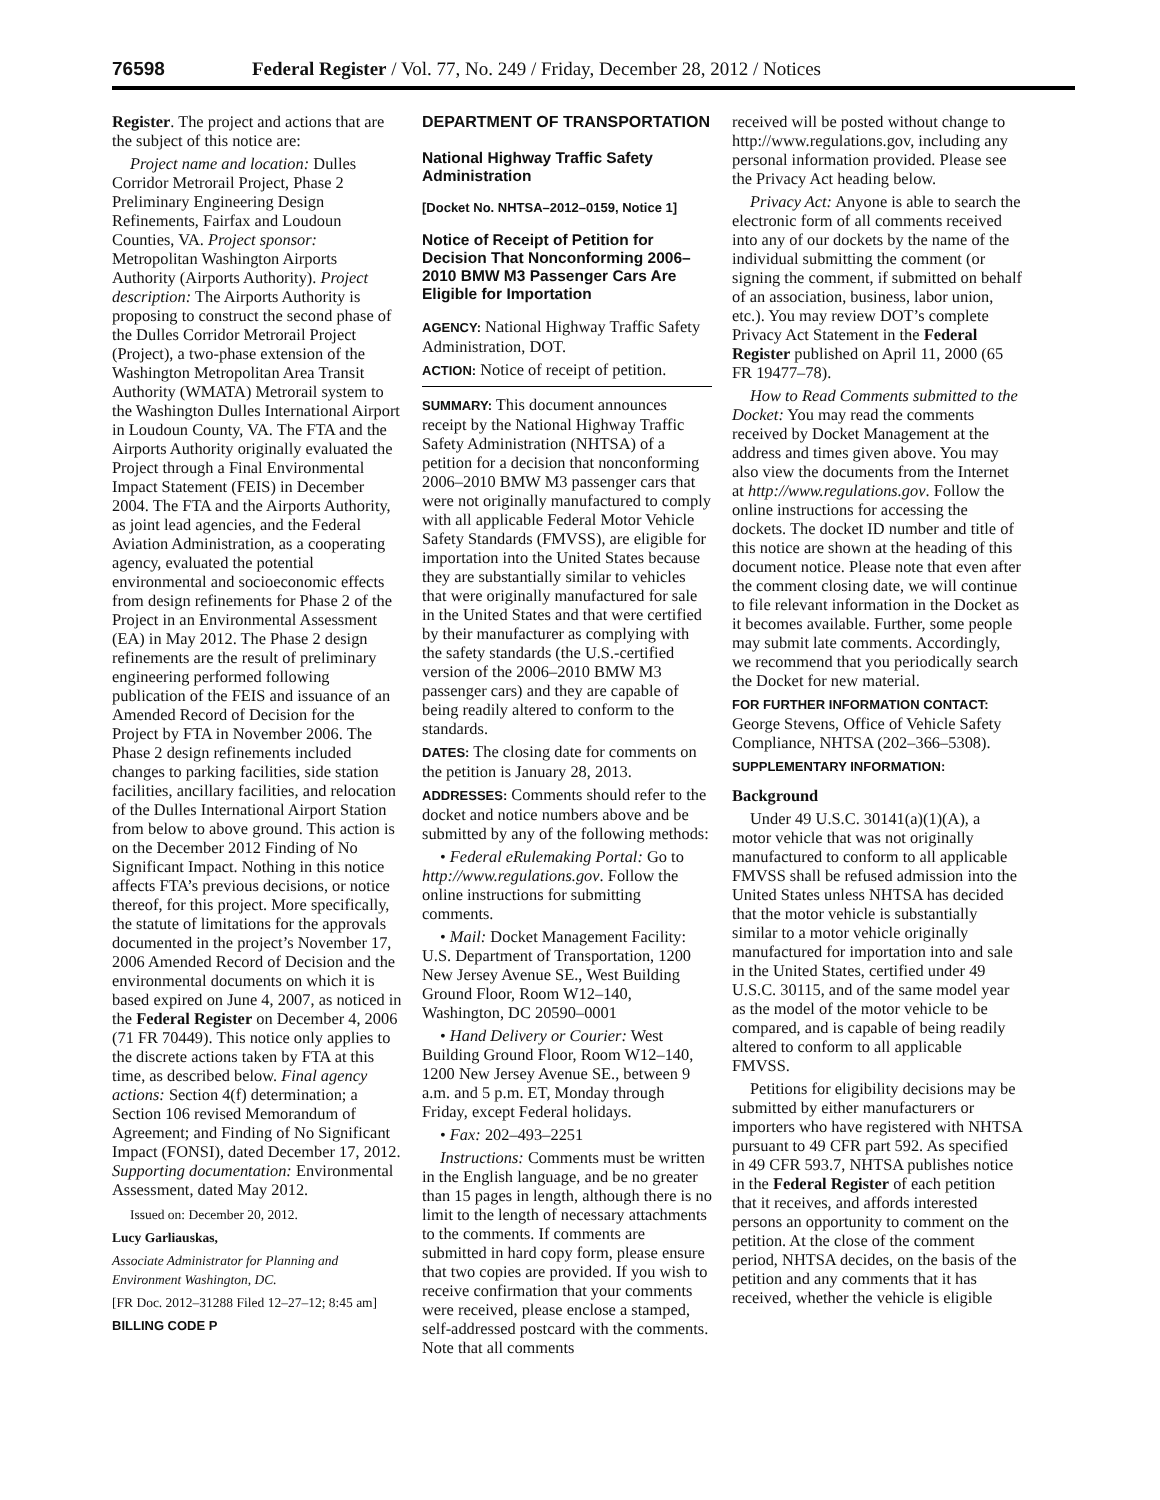76598 Federal Register / Vol. 77, No. 249 / Friday, December 28, 2012 / Notices
Register. The project and actions that are the subject of this notice are:
Project name and location: Dulles Corridor Metrorail Project, Phase 2 Preliminary Engineering Design Refinements, Fairfax and Loudoun Counties, VA. Project sponsor: Metropolitan Washington Airports Authority (Airports Authority). Project description: The Airports Authority is proposing to construct the second phase of the Dulles Corridor Metrorail Project (Project), a two-phase extension of the Washington Metropolitan Area Transit Authority (WMATA) Metrorail system to the Washington Dulles International Airport in Loudoun County, VA. The FTA and the Airports Authority originally evaluated the Project through a Final Environmental Impact Statement (FEIS) in December 2004. The FTA and the Airports Authority, as joint lead agencies, and the Federal Aviation Administration, as a cooperating agency, evaluated the potential environmental and socioeconomic effects from design refinements for Phase 2 of the Project in an Environmental Assessment (EA) in May 2012. The Phase 2 design refinements are the result of preliminary engineering performed following publication of the FEIS and issuance of an Amended Record of Decision for the Project by FTA in November 2006. The Phase 2 design refinements included changes to parking facilities, side station facilities, ancillary facilities, and relocation of the Dulles International Airport Station from below to above ground. This action is on the December 2012 Finding of No Significant Impact. Nothing in this notice affects FTA’s previous decisions, or notice thereof, for this project. More specifically, the statute of limitations for the approvals documented in the project’s November 17, 2006 Amended Record of Decision and the environmental documents on which it is based expired on June 4, 2007, as noticed in the Federal Register on December 4, 2006 (71 FR 70449). This notice only applies to the discrete actions taken by FTA at this time, as described below. Final agency actions: Section 4(f) determination; a Section 106 revised Memorandum of Agreement; and Finding of No Significant Impact (FONSI), dated December 17, 2012. Supporting documentation: Environmental Assessment, dated May 2012.
Issued on: December 20, 2012.
Lucy Garliauskas,
Associate Administrator for Planning and Environment Washington, DC.
[FR Doc. 2012–31288 Filed 12–27–12; 8:45 am]
BILLING CODE P
DEPARTMENT OF TRANSPORTATION
National Highway Traffic Safety Administration
[Docket No. NHTSA–2012–0159, Notice 1]
Notice of Receipt of Petition for Decision That Nonconforming 2006–2010 BMW M3 Passenger Cars Are Eligible for Importation
AGENCY: National Highway Traffic Safety Administration, DOT.
ACTION: Notice of receipt of petition.
SUMMARY: This document announces receipt by the National Highway Traffic Safety Administration (NHTSA) of a petition for a decision that nonconforming 2006–2010 BMW M3 passenger cars that were not originally manufactured to comply with all applicable Federal Motor Vehicle Safety Standards (FMVSS), are eligible for importation into the United States because they are substantially similar to vehicles that were originally manufactured for sale in the United States and that were certified by their manufacturer as complying with the safety standards (the U.S.-certified version of the 2006–2010 BMW M3 passenger cars) and they are capable of being readily altered to conform to the standards.
DATES: The closing date for comments on the petition is January 28, 2013.
ADDRESSES: Comments should refer to the docket and notice numbers above and be submitted by any of the following methods:
• Federal eRulemaking Portal: Go to http://www.regulations.gov. Follow the online instructions for submitting comments.
• Mail: Docket Management Facility: U.S. Department of Transportation, 1200 New Jersey Avenue SE., West Building Ground Floor, Room W12–140, Washington, DC 20590–0001
• Hand Delivery or Courier: West Building Ground Floor, Room W12–140, 1200 New Jersey Avenue SE., between 9 a.m. and 5 p.m. ET, Monday through Friday, except Federal holidays.
• Fax: 202–493–2251
Instructions: Comments must be written in the English language, and be no greater than 15 pages in length, although there is no limit to the length of necessary attachments to the comments. If comments are submitted in hard copy form, please ensure that two copies are provided. If you wish to receive confirmation that your comments were received, please enclose a stamped, self-addressed postcard with the comments. Note that all comments
received will be posted without change to http://www.regulations.gov, including any personal information provided. Please see the Privacy Act heading below.
Privacy Act: Anyone is able to search the electronic form of all comments received into any of our dockets by the name of the individual submitting the comment (or signing the comment, if submitted on behalf of an association, business, labor union, etc.). You may review DOT’s complete Privacy Act Statement in the Federal Register published on April 11, 2000 (65 FR 19477–78).
How to Read Comments submitted to the Docket: You may read the comments received by Docket Management at the address and times given above. You may also view the documents from the Internet at http://www.regulations.gov. Follow the online instructions for accessing the dockets. The docket ID number and title of this notice are shown at the heading of this document notice. Please note that even after the comment closing date, we will continue to file relevant information in the Docket as it becomes available. Further, some people may submit late comments. Accordingly, we recommend that you periodically search the Docket for new material.
FOR FURTHER INFORMATION CONTACT: George Stevens, Office of Vehicle Safety Compliance, NHTSA (202–366–5308).
SUPPLEMENTARY INFORMATION:
Background
Under 49 U.S.C. 30141(a)(1)(A), a motor vehicle that was not originally manufactured to conform to all applicable FMVSS shall be refused admission into the United States unless NHTSA has decided that the motor vehicle is substantially similar to a motor vehicle originally manufactured for importation into and sale in the United States, certified under 49 U.S.C. 30115, and of the same model year as the model of the motor vehicle to be compared, and is capable of being readily altered to conform to all applicable FMVSS.
Petitions for eligibility decisions may be submitted by either manufacturers or importers who have registered with NHTSA pursuant to 49 CFR part 592. As specified in 49 CFR 593.7, NHTSA publishes notice in the Federal Register of each petition that it receives, and affords interested persons an opportunity to comment on the petition. At the close of the comment period, NHTSA decides, on the basis of the petition and any comments that it has received, whether the vehicle is eligible